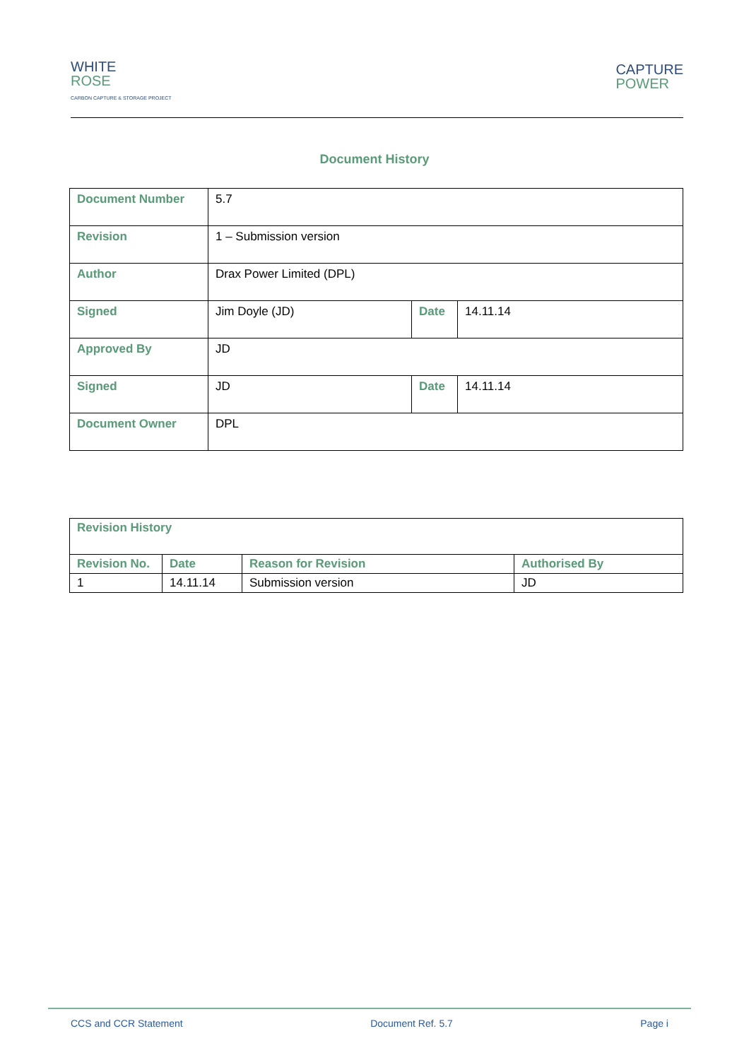WHITE
ROSE
CARBON CAPTURE & STORAGE PROJECT
CAPTURE
POWER
Document History
| Document Number | 5.7 | | |
| Revision | 1 – Submission version | | |
| Author | Drax Power Limited (DPL) | | |
| Signed | Jim Doyle (JD) | Date | 14.11.14 |
| Approved By | JD | | |
| Signed | JD | Date | 14.11.14 |
| Document Owner | DPL | | |
| Revision History | | | |
| Revision No. | Date | Reason for Revision | Authorised By |
| 1 | 14.11.14 | Submission version | JD |
CCS and CCR Statement Document Ref. 5.7 Page i